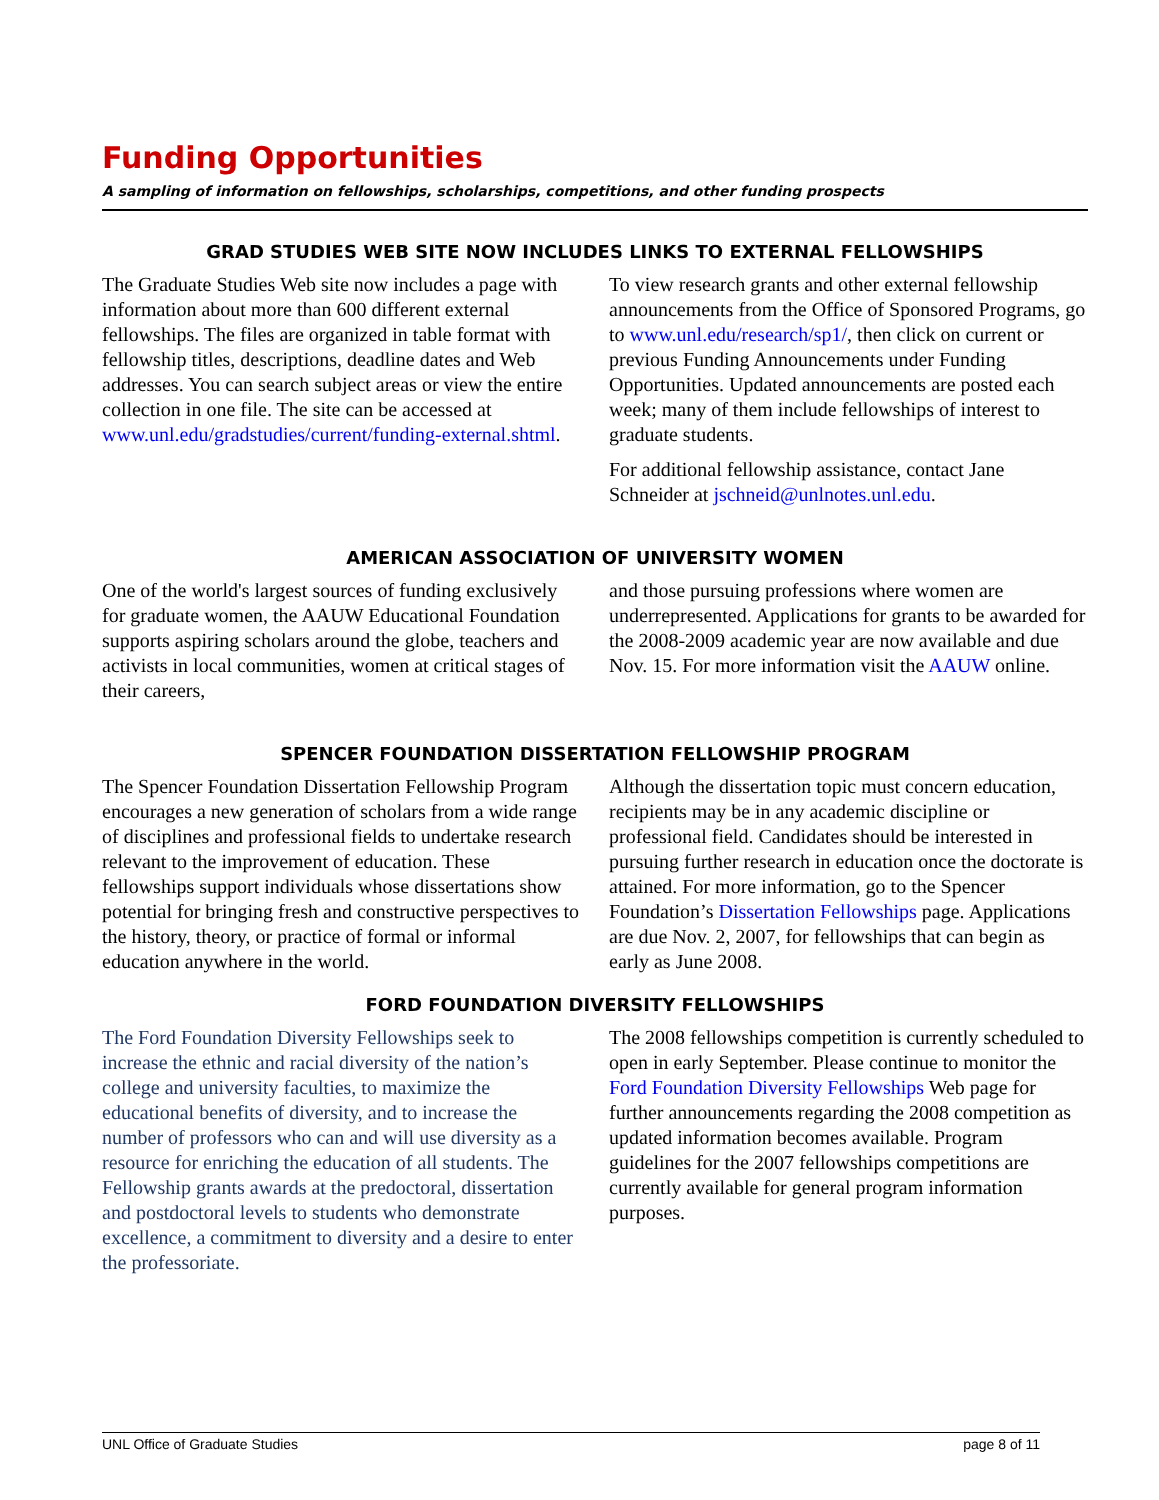Funding Opportunities
A sampling of information on fellowships, scholarships, competitions, and other funding prospects
GRAD STUDIES WEB SITE NOW INCLUDES LINKS TO EXTERNAL FELLOWSHIPS
The Graduate Studies Web site now includes a page with information about more than 600 different external fellowships. The files are organized in table format with fellowship titles, descriptions, deadline dates and Web addresses. You can search subject areas or view the entire collection in one file. The site can be accessed at www.unl.edu/gradstudies/current/funding-external.shtml.
To view research grants and other external fellowship announcements from the Office of Sponsored Programs, go to www.unl.edu/research/sp1/, then click on current or previous Funding Announcements under Funding Opportunities. Updated announcements are posted each week; many of them include fellowships of interest to graduate students.
For additional fellowship assistance, contact Jane Schneider at jschneid@unlnotes.unl.edu.
AMERICAN ASSOCIATION OF UNIVERSITY WOMEN
One of the world's largest sources of funding exclusively for graduate women, the AAUW Educational Foundation supports aspiring scholars around the globe, teachers and activists in local communities, women at critical stages of their careers,
and those pursuing professions where women are underrepresented. Applications for grants to be awarded for the 2008-2009 academic year are now available and due Nov. 15. For more information visit the AAUW online.
SPENCER FOUNDATION DISSERTATION FELLOWSHIP PROGRAM
The Spencer Foundation Dissertation Fellowship Program encourages a new generation of scholars from a wide range of disciplines and professional fields to undertake research relevant to the improvement of education. These fellowships support individuals whose dissertations show potential for bringing fresh and constructive perspectives to the history, theory, or practice of formal or informal education anywhere in the world.
Although the dissertation topic must concern education, recipients may be in any academic discipline or professional field. Candidates should be interested in pursuing further research in education once the doctorate is attained. For more information, go to the Spencer Foundation’s Dissertation Fellowships page. Applications are due Nov. 2, 2007, for fellowships that can begin as early as June 2008.
FORD FOUNDATION DIVERSITY FELLOWSHIPS
The Ford Foundation Diversity Fellowships seek to increase the ethnic and racial diversity of the nation’s college and university faculties, to maximize the educational benefits of diversity, and to increase the number of professors who can and will use diversity as a resource for enriching the education of all students. The Fellowship grants awards at the predoctoral, dissertation and postdoctoral levels to students who demonstrate excellence, a commitment to diversity and a desire to enter the professoriate.
The 2008 fellowships competition is currently scheduled to open in early September. Please continue to monitor the Ford Foundation Diversity Fellowships Web page for further announcements regarding the 2008 competition as updated information becomes available. Program guidelines for the 2007 fellowships competitions are currently available for general program information purposes.
UNL Office of Graduate Studies page 8 of 11